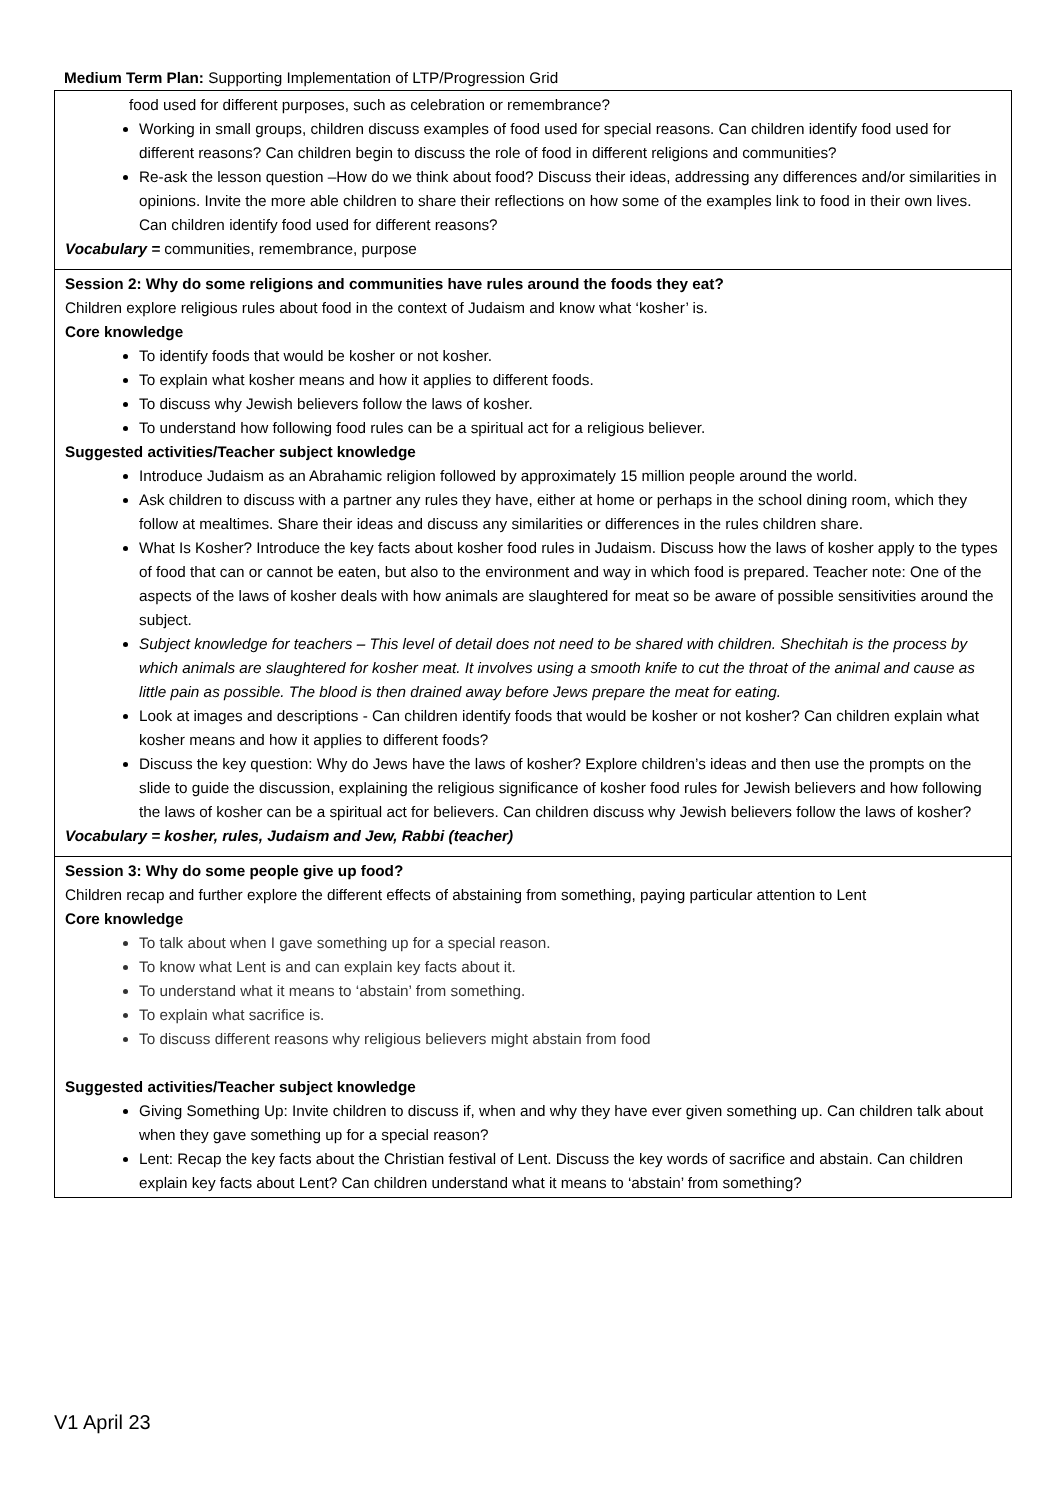Medium Term Plan: Supporting Implementation of LTP/Progression Grid
| food used for different purposes, such as celebration or remembrance? Working in small groups, children discuss examples of food used for special reasons. Can children identify food used for different reasons? Can children begin to discuss the role of food in different religions and communities? Re-ask the lesson question –How do we think about food? Discuss their ideas, addressing any differences and/or similarities in opinions. Invite the more able children to share their reflections on how some of the examples link to food in their own lives. Can children identify food used for different reasons? Vocabulary = communities, remembrance, purpose |
| Session 2: Why do some religions and communities have rules around the foods they eat? Children explore religious rules about food in the context of Judaism and know what ‘kosher’ is. Core knowledge To identify foods that would be kosher or not kosher. To explain what kosher means and how it applies to different foods. To discuss why Jewish believers follow the laws of kosher. To understand how following food rules can be a spiritual act for a religious believer. Suggested activities/Teacher subject knowledge Introduce Judaism as an Abrahamic religion followed by approximately 15 million people around the world. Ask children to discuss with a partner any rules they have, either at home or perhaps in the school dining room, which they follow at mealtimes. Share their ideas and discuss any similarities or differences in the rules children share. What Is Kosher? Introduce the key facts about kosher food rules in Judaism. Discuss how the laws of kosher apply to the types of food that can or cannot be eaten, but also to the environment and way in which food is prepared. Teacher note: One of the aspects of the laws of kosher deals with how animals are slaughtered for meat so be aware of possible sensitivities around the subject. Subject knowledge for teachers – This level of detail does not need to be shared with children. Shechitah is the process by which animals are slaughtered for kosher meat. It involves using a smooth knife to cut the throat of the animal and cause as little pain as possible. The blood is then drained away before Jews prepare the meat for eating. Look at images and descriptions - Can children identify foods that would be kosher or not kosher? Can children explain what kosher means and how it applies to different foods? Discuss the key question: Why do Jews have the laws of kosher? Explore children’s ideas and then use the prompts on the slide to guide the discussion, explaining the religious significance of kosher food rules for Jewish believers and how following the laws of kosher can be a spiritual act for believers. Can children discuss why Jewish believers follow the laws of kosher? Vocabulary = kosher, rules, Judaism and Jew, Rabbi (teacher) |
| Session 3: Why do some people give up food? Children recap and further explore the different effects of abstaining from something, paying particular attention to Lent Core knowledge To talk about when I gave something up for a special reason. To know what Lent is and can explain key facts about it. To understand what it means to ‘abstain’ from something. To explain what sacrifice is. To discuss different reasons why religious believers might abstain from food Suggested activities/Teacher subject knowledge Giving Something Up: Invite children to discuss if, when and why they have ever given something up. Can children talk about when they gave something up for a special reason? Lent: Recap the key facts about the Christian festival of Lent. Discuss the key words of sacrifice and abstain. Can children explain key facts about Lent? Can children understand what it means to ‘abstain’ from something? |
V1 April 23